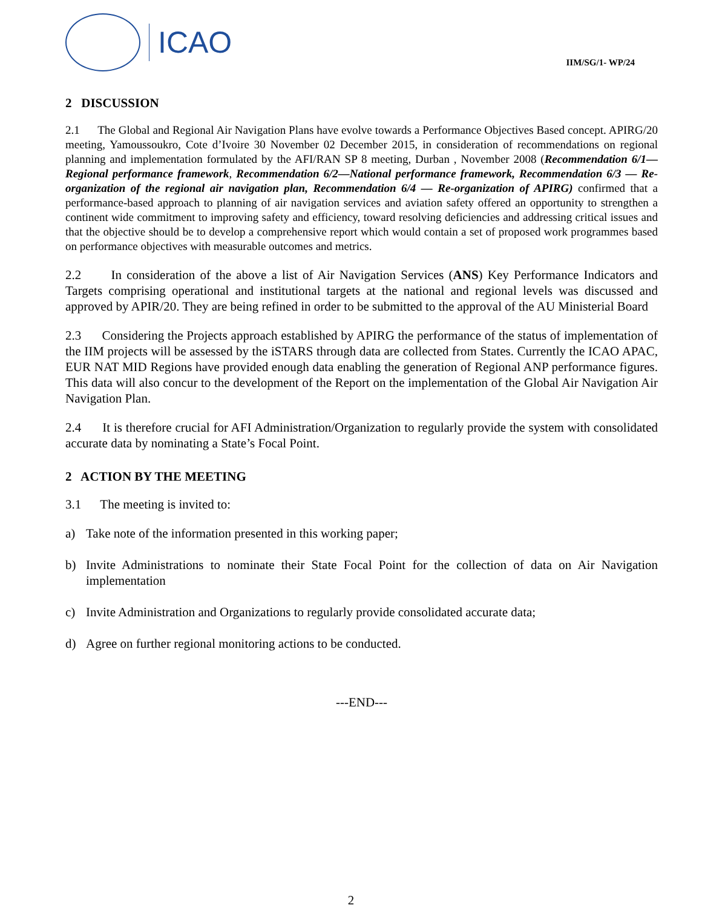ICAO
IIM/SG/1- WP/24
2 DISCUSSION
2.1 The Global and Regional Air Navigation Plans have evolve towards a Performance Objectives Based concept. APIRG/20 meeting, Yamoussoukro, Cote d’Ivoire 30 November 02 December 2015, in consideration of recommendations on regional planning and implementation formulated by the AFI/RAN SP 8 meeting, Durban , November 2008 (Recommendation 6/1—Regional performance framework, Recommendation 6/2—National performance framework, Recommendation 6/3 — Re-organization of the regional air navigation plan, Recommendation 6/4 — Re-organization of APIRG) confirmed that a performance-based approach to planning of air navigation services and aviation safety offered an opportunity to strengthen a continent wide commitment to improving safety and efficiency, toward resolving deficiencies and addressing critical issues and that the objective should be to develop a comprehensive report which would contain a set of proposed work programmes based on performance objectives with measurable outcomes and metrics.
2.2 In consideration of the above a list of Air Navigation Services (ANS) Key Performance Indicators and Targets comprising operational and institutional targets at the national and regional levels was discussed and approved by APIR/20. They are being refined in order to be submitted to the approval of the AU Ministerial Board
2.3 Considering the Projects approach established by APIRG the performance of the status of implementation of the IIM projects will be assessed by the iSTARS through data are collected from States. Currently the ICAO APAC, EUR NAT MID Regions have provided enough data enabling the generation of Regional ANP performance figures. This data will also concur to the development of the Report on the implementation of the Global Air Navigation Air Navigation Plan.
2.4 It is therefore crucial for AFI Administration/Organization to regularly provide the system with consolidated accurate data by nominating a State’s Focal Point.
2 ACTION BY THE MEETING
3.1 The meeting is invited to:
a) Take note of the information presented in this working paper;
b) Invite Administrations to nominate their State Focal Point for the collection of data on Air Navigation implementation
c) Invite Administration and Organizations to regularly provide consolidated accurate data;
d) Agree on further regional monitoring actions to be conducted.
---END---
2